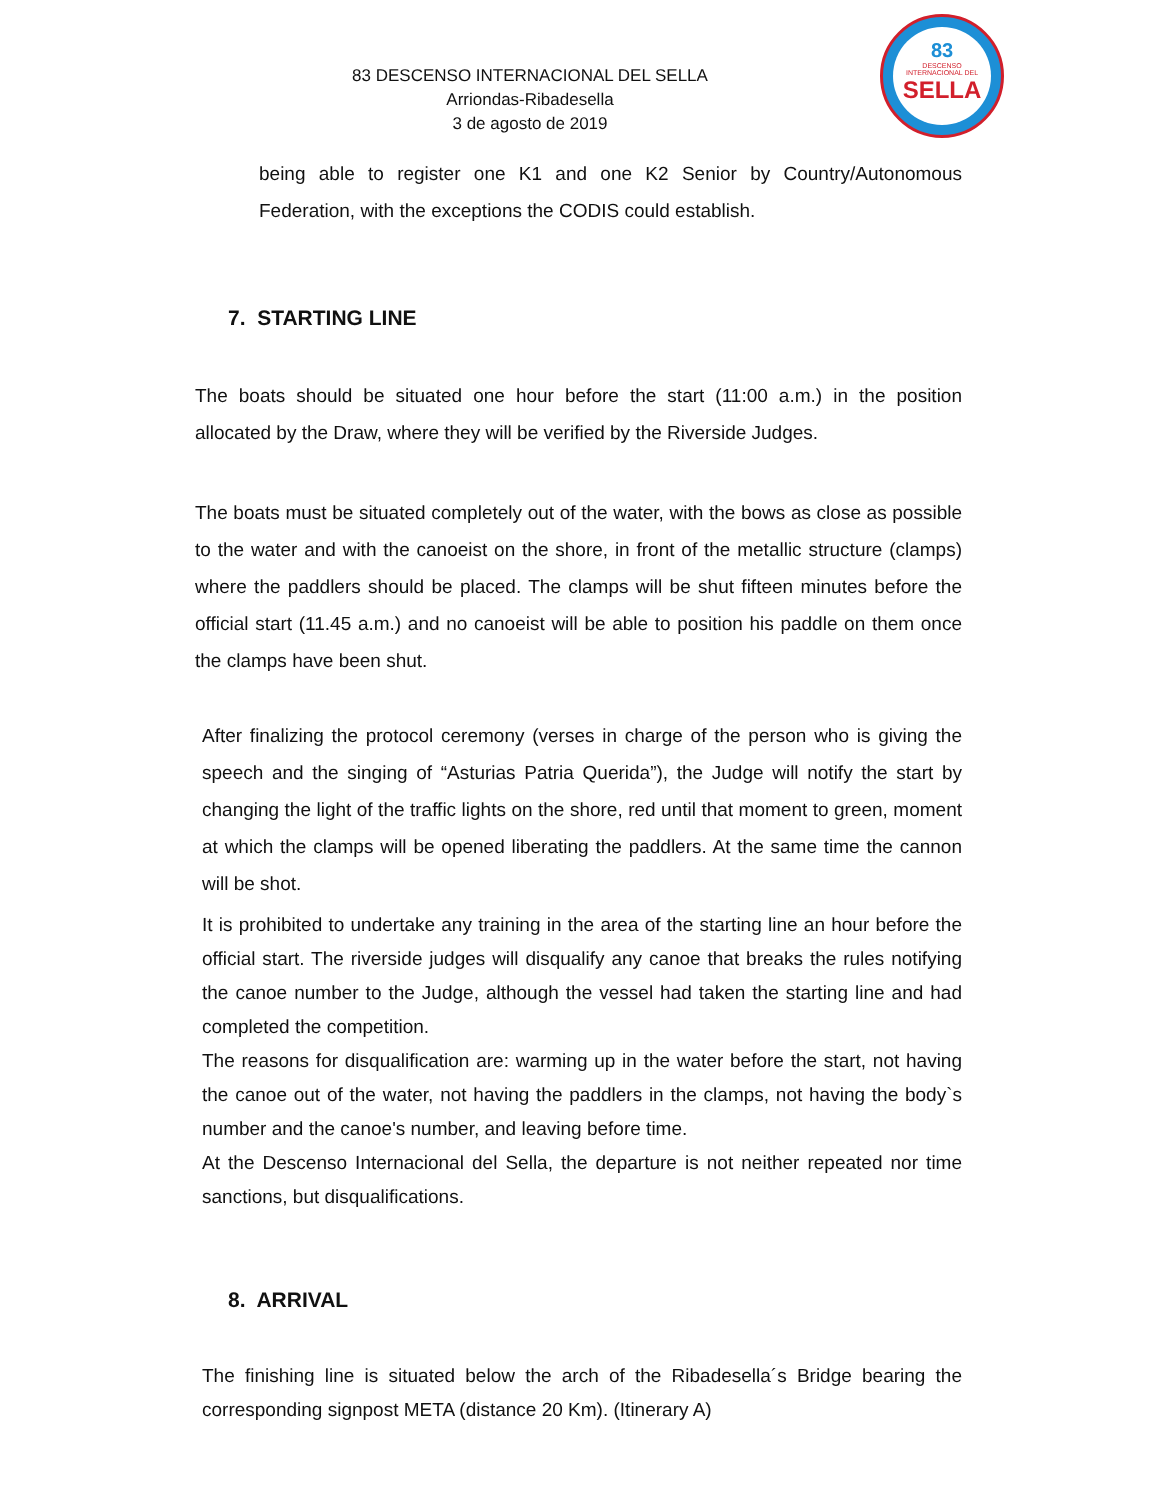83 DESCENSO INTERNACIONAL DEL SELLA
Arriondas-Ribadesella
3 de agosto de 2019
83
DESCENSO INTERNACIONAL DEL
SELLA
being able to register one K1 and one K2 Senior by Country/Autonomous Federation, with the exceptions the CODIS could establish.
7. STARTING LINE
The boats should be situated one hour before the start (11:00 a.m.) in the position allocated by the Draw, where they will be verified by the Riverside Judges.
The boats must be situated completely out of the water, with the bows as close as possible to the water and with the canoeist on the shore, in front of the metallic structure (clamps) where the paddlers should be placed. The clamps will be shut fifteen minutes before the official start (11.45 a.m.) and no canoeist will be able to position his paddle on them once the clamps have been shut.
After finalizing the protocol ceremony (verses in charge of the person who is giving the speech and the singing of “Asturias Patria Querida”), the Judge will notify the start by changing the light of the traffic lights on the shore, red until that moment to green, moment at which the clamps will be opened liberating the paddlers. At the same time the cannon will be shot.
It is prohibited to undertake any training in the area of the starting line an hour before the official start. The riverside judges will disqualify any canoe that breaks the rules notifying the canoe number to the Judge, although the vessel had taken the starting line and had completed the competition.
The reasons for disqualification are: warming up in the water before the start, not having the canoe out of the water, not having the paddlers in the clamps, not having the body`s number and the canoe's number, and leaving before time.
At the Descenso Internacional del Sella, the departure is not neither repeated nor time sanctions, but disqualifications.
8. ARRIVAL
The finishing line is situated below the arch of the Ribadesella´s Bridge bearing the corresponding signpost META (distance 20 Km). (Itinerary A)